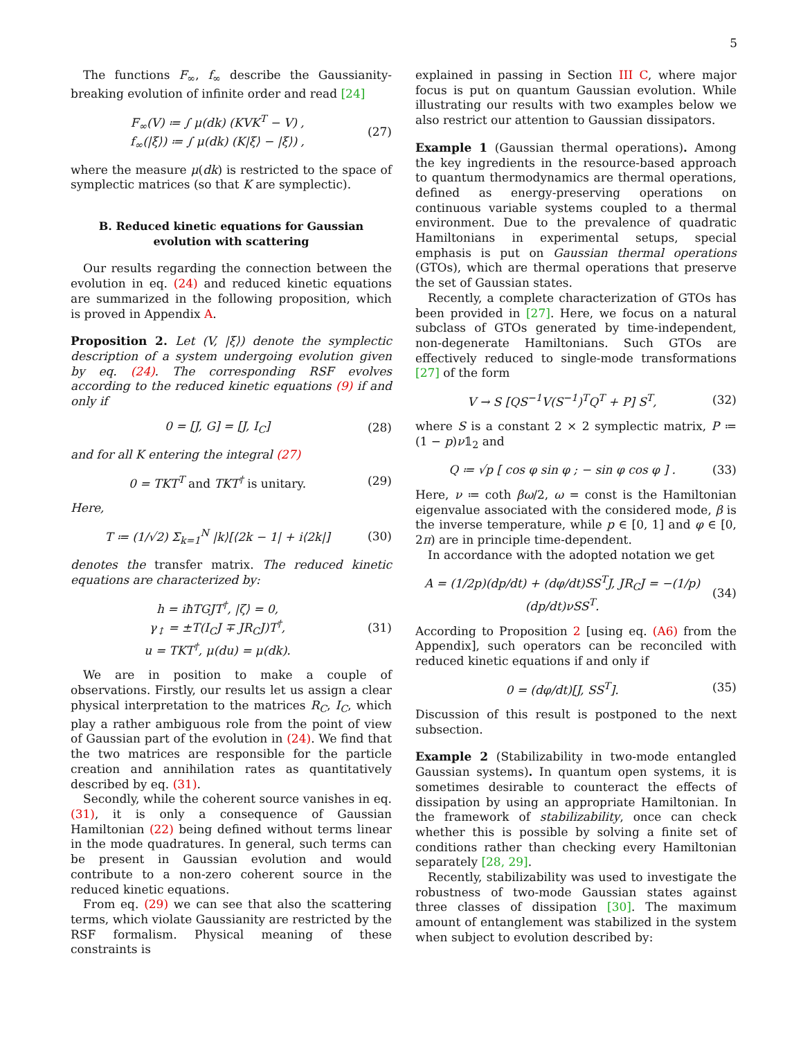5
The functions F<sub>∞</sub>, f<sub>∞</sub> describe the Gaussianity-breaking evolution of infinite order and read [24]
F<sub>∞</sub>(V) ≔ ∫ μ(dk) (KVK<sup>T</sup> − V) ,
f<sub>∞</sub>(|ξ⟩) ≔ ∫ μ(dk) (K|ξ⟩ − |ξ⟩) ,
(27)
where the measure μ(dk) is restricted to the space of symplectic matrices (so that K are symplectic).
B. Reduced kinetic equations for Gaussian evolution with scattering
Our results regarding the connection between the evolution in eq. (24) and reduced kinetic equations are summarized in the following proposition, which is proved in Appendix A.
Proposition 2. Let (V, |ξ⟩) denote the symplectic description of a system undergoing evolution given by eq. (24). The corresponding RSF evolves according to the reduced kinetic equations (9) if and only if
0 = [J, G] = [J, I<sub>C</sub>]
(28)
and for all K entering the integral (27)
0 = TKT<sup>T</sup> and TKT<sup>†</sup> is unitary.
(29)
Here,
T ≔ (1/√2) Σ<sub>k=1</sub><sup>N</sup> |k⟩[⟨2k − 1| + i⟨2k|]
(30)
denotes the transfer matrix. The reduced kinetic equations are characterized by:
h = iħTGJT<sup>†</sup>, |ζ⟩ = 0,
γ<sub>↕</sub> = ±T(I<sub>C</sub>J ∓ JR<sub>C</sub>J)T<sup>†</sup>,
u = TKT<sup>†</sup>, μ(du) = μ(dk).
(31)
We are in position to make a couple of observations. Firstly, our results let us assign a clear physical interpretation to the matrices R<sub>C</sub>, I<sub>C</sub>, which play a rather ambiguous role from the point of view of Gaussian part of the evolution in (24). We find that the two matrices are responsible for the particle creation and annihilation rates as quantitatively described by eq. (31).
Secondly, while the coherent source vanishes in eq. (31), it is only a consequence of Gaussian Hamiltonian (22) being defined without terms linear in the mode quadratures. In general, such terms can be present in Gaussian evolution and would contribute to a non-zero coherent source in the reduced kinetic equations.
From eq. (29) we can see that also the scattering terms, which violate Gaussianity are restricted by the RSF formalism. Physical meaning of these constraints is
explained in passing in Section III C, where major focus is put on quantum Gaussian evolution. While illustrating our results with two examples below we also restrict our attention to Gaussian dissipators.
Example 1 (Gaussian thermal operations). Among the key ingredients in the resource-based approach to quantum thermodynamics are thermal operations, defined as energy-preserving operations on continuous variable systems coupled to a thermal environment. Due to the prevalence of quadratic Hamiltonians in experimental setups, special emphasis is put on Gaussian thermal operations (GTOs), which are thermal operations that preserve the set of Gaussian states.
Recently, a complete characterization of GTOs has been provided in [27]. Here, we focus on a natural subclass of GTOs generated by time-independent, non-degenerate Hamiltonians. Such GTOs are effectively reduced to single-mode transformations [27] of the form
V → S [QS<sup>−1</sup>V(S<sup>−1</sup>)<sup>T</sup>Q<sup>T</sup> + P] S<sup>T</sup>,
(32)
where S is a constant 2 × 2 symplectic matrix, P ≔ (1 − p)ν𝟙<sub>2</sub> and
Q ≔ √p [ cos φ sin φ ; − sin φ cos φ ] .
(33)
Here, ν ≔ coth βω/2, ω = const is the Hamiltonian eigenvalue associated with the considered mode, β is the inverse temperature, while p ∈ [0, 1] and φ ∈ [0, 2π) are in principle time-dependent.
In accordance with the adopted notation we get
A = (1/2p)(dp/dt) + (dφ/dt)SS<sup>T</sup>J, JR<sub>C</sub>J = −(1/p)(dp/dt)νSS<sup>T</sup>.
(34)
According to Proposition 2 [using eq. (A6) from the Appendix], such operators can be reconciled with reduced kinetic equations if and only if
0 = (dφ/dt)[J, SS<sup>T</sup>].
(35)
Discussion of this result is postponed to the next subsection.
Example 2 (Stabilizability in two-mode entangled Gaussian systems). In quantum open systems, it is sometimes desirable to counteract the effects of dissipation by using an appropriate Hamiltonian. In the framework of stabilizability, once can check whether this is possible by solving a finite set of conditions rather than checking every Hamiltonian separately [28, 29].
Recently, stabilizability was used to investigate the robustness of two-mode Gaussian states against three classes of dissipation [30]. The maximum amount of entanglement was stabilized in the system when subject to evolution described by: